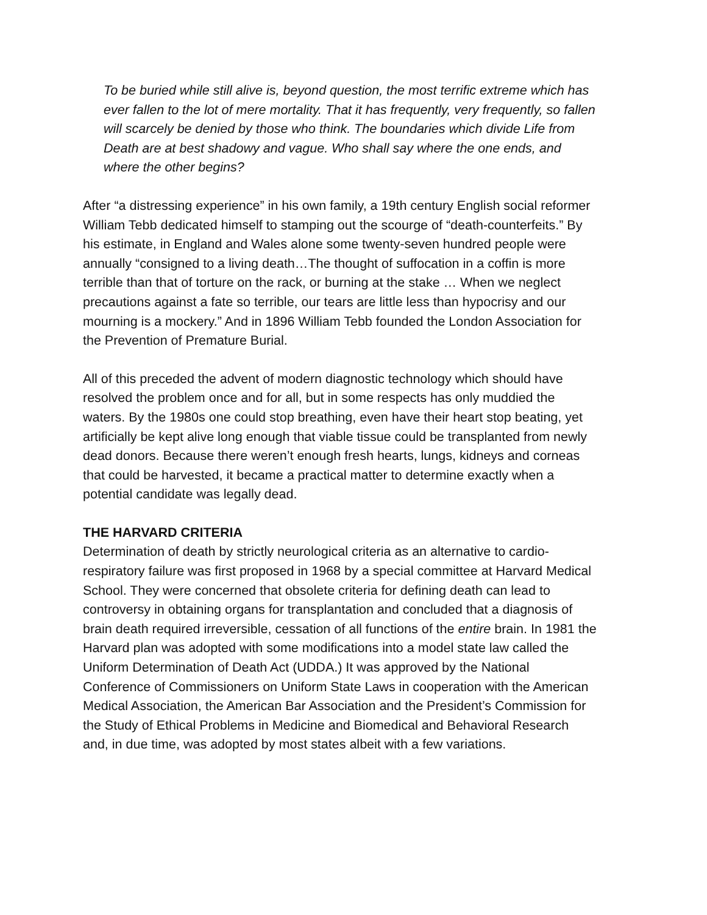To be buried while still alive is, beyond question, the most terrific extreme which has ever fallen to the lot of mere mortality. That it has frequently, very frequently, so fallen will scarcely be denied by those who think. The boundaries which divide Life from Death are at best shadowy and vague. Who shall say where the one ends, and where the other begins?
After “a distressing experience” in his own family, a 19th century English social reformer William Tebb dedicated himself to stamping out the scourge of “death-counterfeits.” By his estimate, in England and Wales alone some twenty-seven hundred people were annually “consigned to a living death…The thought of suffocation in a coffin is more terrible than that of torture on the rack, or burning at the stake … When we neglect precautions against a fate so terrible, our tears are little less than hypocrisy and our mourning is a mockery.” And in 1896 William Tebb founded the London Association for the Prevention of Premature Burial.
All of this preceded the advent of modern diagnostic technology which should have resolved the problem once and for all, but in some respects has only muddied the waters. By the 1980s one could stop breathing, even have their heart stop beating, yet artificially be kept alive long enough that viable tissue could be transplanted from newly dead donors. Because there weren’t enough fresh hearts, lungs, kidneys and corneas that could be harvested, it became a practical matter to determine exactly when a potential candidate was legally dead.
THE HARVARD CRITERIA
Determination of death by strictly neurological criteria as an alternative to cardio-respiratory failure was first proposed in 1968 by a special committee at Harvard Medical School. They were concerned that obsolete criteria for defining death can lead to controversy in obtaining organs for transplantation and concluded that a diagnosis of brain death required irreversible, cessation of all functions of the entire brain. In 1981 the Harvard plan was adopted with some modifications into a model state law called the Uniform Determination of Death Act (UDDA.) It was approved by the National Conference of Commissioners on Uniform State Laws in cooperation with the American Medical Association, the American Bar Association and the President’s Commission for the Study of Ethical Problems in Medicine and Biomedical and Behavioral Research and, in due time, was adopted by most states albeit with a few variations.